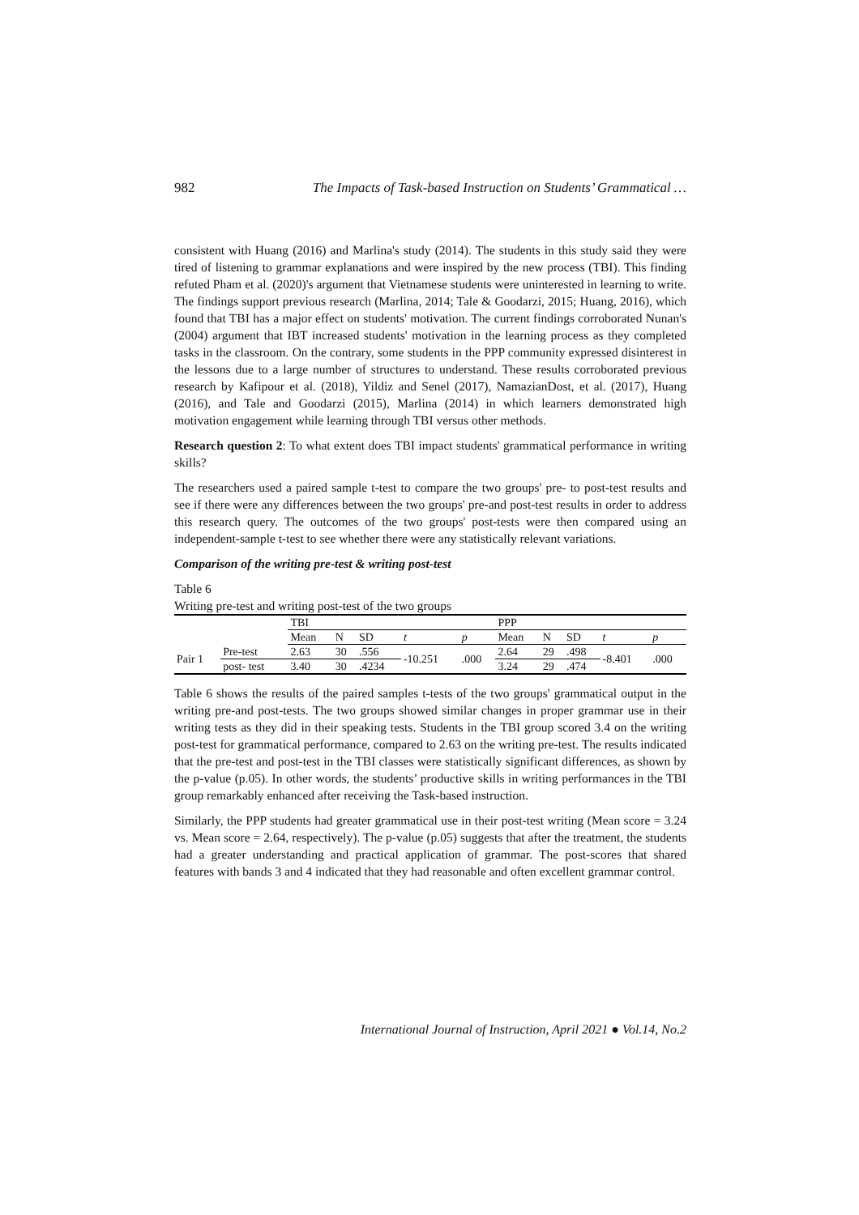982 The Impacts of Task-based Instruction on Students’ Grammatical …
consistent with Huang (2016) and Marlina's study (2014). The students in this study said they were tired of listening to grammar explanations and were inspired by the new process (TBI). This finding refuted Pham et al. (2020)'s argument that Vietnamese students were uninterested in learning to write. The findings support previous research (Marlina, 2014; Tale & Goodarzi, 2015; Huang, 2016), which found that TBI has a major effect on students' motivation. The current findings corroborated Nunan's (2004) argument that IBT increased students' motivation in the learning process as they completed tasks in the classroom. On the contrary, some students in the PPP community expressed disinterest in the lessons due to a large number of structures to understand. These results corroborated previous research by Kafipour et al. (2018), Yildiz and Senel (2017), NamazianDost, et al. (2017), Huang (2016), and Tale and Goodarzi (2015), Marlina (2014) in which learners demonstrated high motivation engagement while learning through TBI versus other methods.
Research question 2: To what extent does TBI impact students' grammatical performance in writing skills?
The researchers used a paired sample t-test to compare the two groups' pre- to post-test results and see if there were any differences between the two groups' pre-and post-test results in order to address this research query. The outcomes of the two groups' post-tests were then compared using an independent-sample t-test to see whether there were any statistically relevant variations.
Comparison of the writing pre-test & writing post-test
Table 6
Writing pre-test and writing post-test of the two groups
| | | TBI | | | | | PPP | | | | |
| | | Mean | N | SD | t | p | Mean | N | SD | t | p |
| Pair 1 | Pre-test | 2.63 | 30 | .556 | -10.251 | .000 | 2.64 | 29 | .498 | -8.401 | .000 |
| | post- test | 3.40 | 30 | .4234 | | | 3.24 | 29 | .474 | | |
Table 6 shows the results of the paired samples t-tests of the two groups' grammatical output in the writing pre-and post-tests. The two groups showed similar changes in proper grammar use in their writing tests as they did in their speaking tests. Students in the TBI group scored 3.4 on the writing post-test for grammatical performance, compared to 2.63 on the writing pre-test. The results indicated that the pre-test and post-test in the TBI classes were statistically significant differences, as shown by the p-value (p.05). In other words, the students’ productive skills in writing performances in the TBI group remarkably enhanced after receiving the Task-based instruction.
Similarly, the PPP students had greater grammatical use in their post-test writing (Mean score = 3.24 vs. Mean score = 2.64, respectively). The p-value (p.05) suggests that after the treatment, the students had a greater understanding and practical application of grammar. The post-scores that shared features with bands 3 and 4 indicated that they had reasonable and often excellent grammar control.
International Journal of Instruction, April 2021 ● Vol.14, No.2